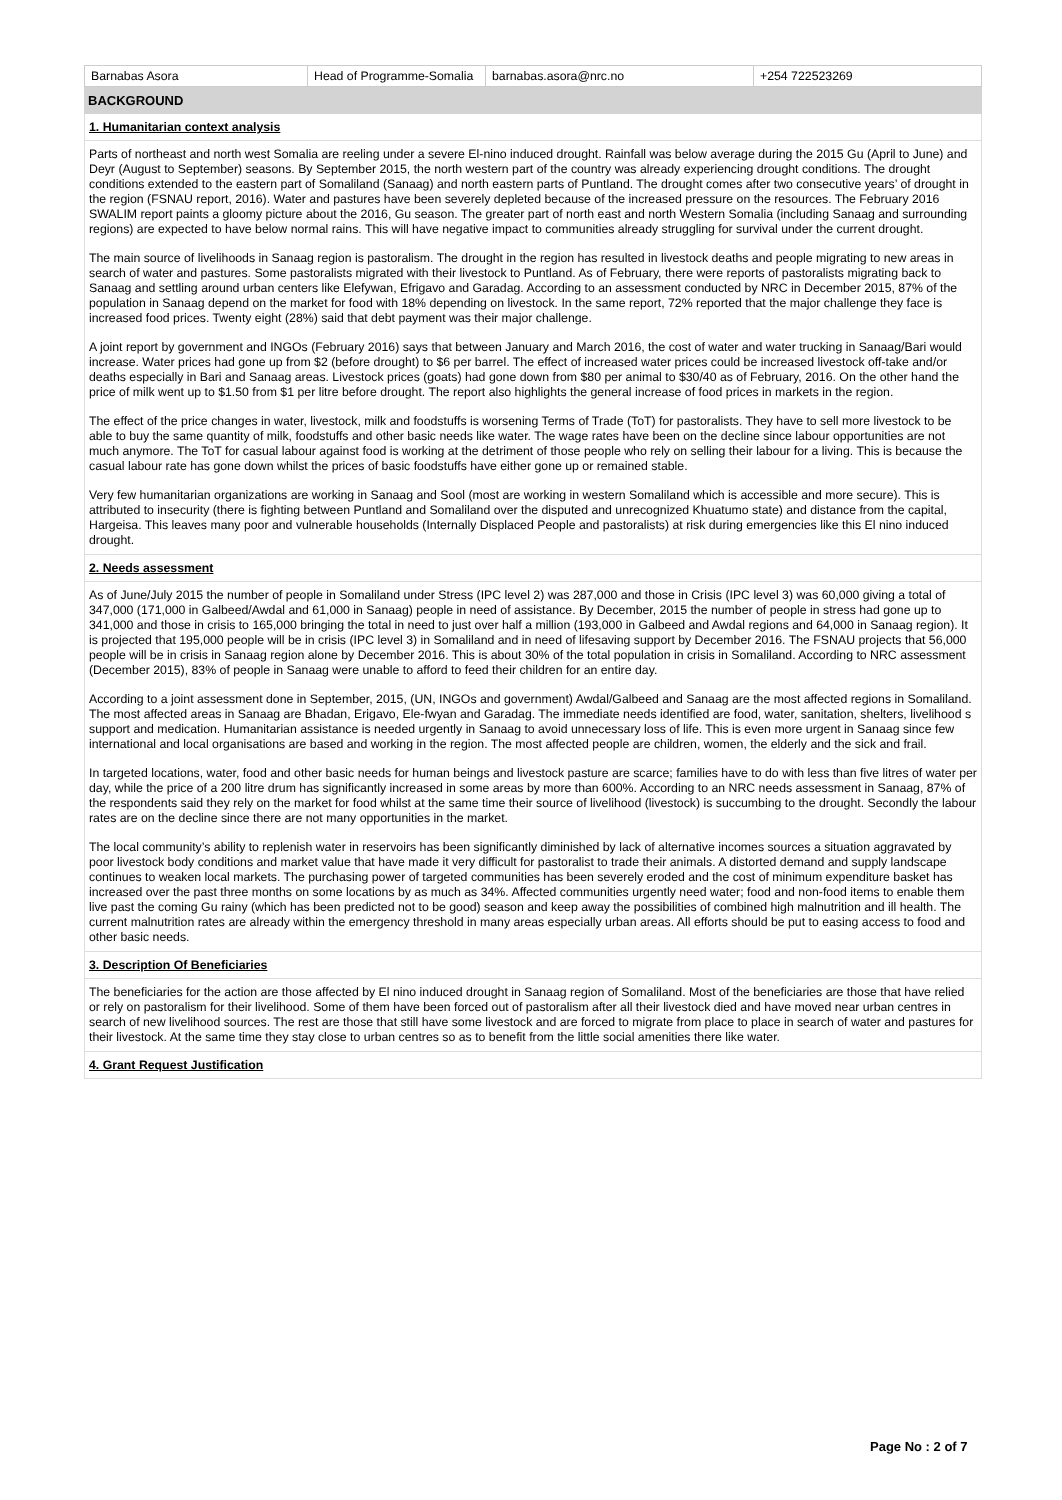| Barnabas Asora | Head of Programme-Somalia | barnabas.asora@nrc.no | +254 722523269 |
BACKGROUND
1. Humanitarian context analysis
Parts of northeast and north west Somalia are reeling under a severe El-nino induced drought. Rainfall was below average during the 2015 Gu (April to June) and Deyr (August to September) seasons. By September 2015, the north western part of the country was already experiencing drought conditions. The drought conditions extended to the eastern part of Somaliland (Sanaag) and north eastern parts of Puntland. The drought comes after two consecutive years’ of drought in the region (FSNAU report, 2016). Water and pastures have been severely depleted because of the increased pressure on the resources. The February 2016 SWALIM report paints a gloomy picture about the 2016, Gu season. The greater part of north east and north Western Somalia (including Sanaag and surrounding regions) are expected to have below normal rains. This will have negative impact to communities already struggling for survival under the current drought.
The main source of livelihoods in Sanaag region is pastoralism. The drought in the region has resulted in livestock deaths and people migrating to new areas in search of water and pastures. Some pastoralists migrated with their livestock to Puntland. As of February, there were reports of pastoralists migrating back to Sanaag and settling around urban centers like Elefywan, Efrigavo and Garadag. According to an assessment conducted by NRC in December 2015, 87% of the population in Sanaag depend on the market for food with 18% depending on livestock. In the same report, 72% reported that the major challenge they face is increased food prices. Twenty eight (28%) said that debt payment was their major challenge.
A joint report by government and INGOs (February 2016) says that between January and March 2016, the cost of water and water trucking in Sanaag/Bari would increase. Water prices had gone up from $2 (before drought) to $6 per barrel. The effect of increased water prices could be increased livestock off-take and/or deaths especially in Bari and Sanaag areas. Livestock prices (goats) had gone down from $80 per animal to $30/40 as of February, 2016. On the other hand the price of milk went up to $1.50 from $1 per litre before drought. The report also highlights the general increase of food prices in markets in the region.
The effect of the price changes in water, livestock, milk and foodstuffs is worsening Terms of Trade (ToT) for pastoralists. They have to sell more livestock to be able to buy the same quantity of milk, foodstuffs and other basic needs like water. The wage rates have been on the decline since labour opportunities are not much anymore. The ToT for casual labour against food is working at the detriment of those people who rely on selling their labour for a living. This is because the casual labour rate has gone down whilst the prices of basic foodstuffs have either gone up or remained stable.
Very few humanitarian organizations are working in Sanaag and Sool (most are working in western Somaliland which is accessible and more secure). This is attributed to insecurity (there is fighting between Puntland and Somaliland over the disputed and unrecognized Khuatumo state) and distance from the capital, Hargeisa. This leaves many poor and vulnerable households (Internally Displaced People and pastoralists) at risk during emergencies like this El nino induced drought.
2. Needs assessment
As of June/July 2015 the number of people in Somaliland under Stress (IPC level 2) was 287,000 and those in Crisis (IPC level 3) was 60,000 giving a total of 347,000 (171,000 in Galbeed/Awdal and 61,000 in Sanaag) people in need of assistance. By December, 2015 the number of people in stress had gone up to 341,000 and those in crisis to 165,000 bringing the total in need to just over half a million (193,000 in Galbeed and Awdal regions and 64,000 in Sanaag region). It is projected that 195,000 people will be in crisis (IPC level 3) in Somaliland and in need of lifesaving support by December 2016. The FSNAU projects that 56,000 people will be in crisis in Sanaag region alone by December 2016. This is about 30% of the total population in crisis in Somaliland. According to NRC assessment (December 2015), 83% of people in Sanaag were unable to afford to feed their children for an entire day.
According to a joint assessment done in September, 2015, (UN, INGOs and government) Awdal/Galbeed and Sanaag are the most affected regions in Somaliland. The most affected areas in Sanaag are Bhadan, Erigavo, Ele-fwyan and Garadag. The immediate needs identified are food, water, sanitation, shelters, livelihood s support and medication. Humanitarian assistance is needed urgently in Sanaag to avoid unnecessary loss of life. This is even more urgent in Sanaag since few international and local organisations are based and working in the region. The most affected people are children, women, the elderly and the sick and frail.
In targeted locations, water, food and other basic needs for human beings and livestock pasture are scarce; families have to do with less than five litres of water per day, while the price of a 200 litre drum has significantly increased in some areas by more than 600%. According to an NRC needs assessment in Sanaag, 87% of the respondents said they rely on the market for food whilst at the same time their source of livelihood (livestock) is succumbing to the drought. Secondly the labour rates are on the decline since there are not many opportunities in the market.
The local community’s ability to replenish water in reservoirs has been significantly diminished by lack of alternative incomes sources a situation aggravated by poor livestock body conditions and market value that have made it very difficult for pastoralist to trade their animals. A distorted demand and supply landscape continues to weaken local markets. The purchasing power of targeted communities has been severely eroded and the cost of minimum expenditure basket has increased over the past three months on some locations by as much as 34%. Affected communities urgently need water; food and non-food items to enable them live past the coming Gu rainy (which has been predicted not to be good) season and keep away the possibilities of combined high malnutrition and ill health. The current malnutrition rates are already within the emergency threshold in many areas especially urban areas. All efforts should be put to easing access to food and other basic needs.
3. Description Of Beneficiaries
The beneficiaries for the action are those affected by El nino induced drought in Sanaag region of Somaliland. Most of the beneficiaries are those that have relied or rely on pastoralism for their livelihood. Some of them have been forced out of pastoralism after all their livestock died and have moved near urban centres in search of new livelihood sources. The rest are those that still have some livestock and are forced to migrate from place to place in search of water and pastures for their livestock. At the same time they stay close to urban centres so as to benefit from the little social amenities there like water.
4. Grant Request Justification
Page No : 2 of 7